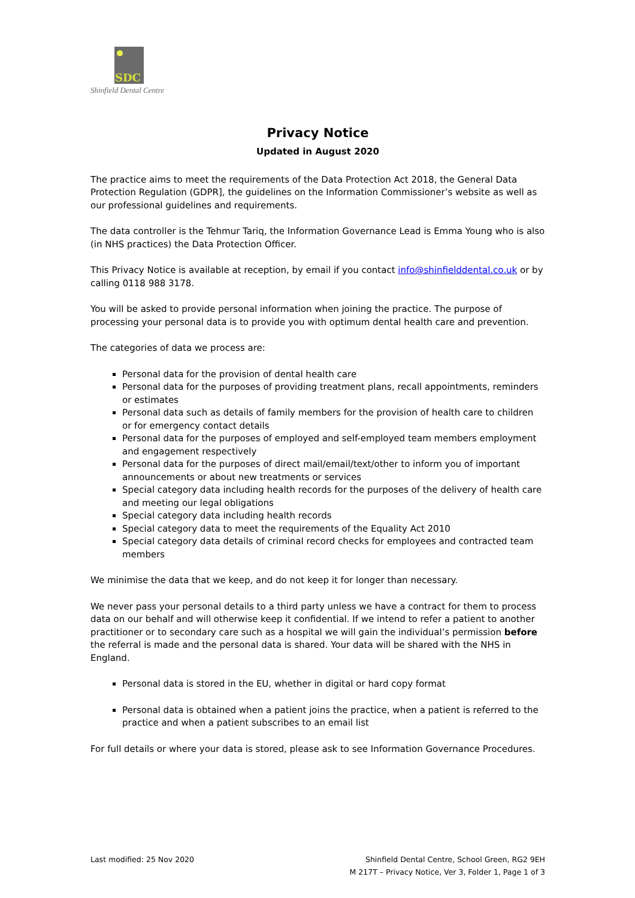SDC
Shinfield Dental Centre
Privacy Notice
Updated in August 2020
The practice aims to meet the requirements of the Data Protection Act 2018, the General Data Protection Regulation (GDPR], the guidelines on the Information Commissioner’s website as well as our professional guidelines and requirements.
The data controller is the Tehmur Tariq, the Information Governance Lead is Emma Young who is also (in NHS practices) the Data Protection Officer.
This Privacy Notice is available at reception, by email if you contact info@shinfielddental.co.uk or by calling 0118 988 3178.
You will be asked to provide personal information when joining the practice. The purpose of processing your personal data is to provide you with optimum dental health care and prevention.
The categories of data we process are:
Personal data for the provision of dental health care
Personal data for the purposes of providing treatment plans, recall appointments, reminders or estimates
Personal data such as details of family members for the provision of health care to children or for emergency contact details
Personal data for the purposes of employed and self-employed team members employment and engagement respectively
Personal data for the purposes of direct mail/email/text/other to inform you of important announcements or about new treatments or services
Special category data including health records for the purposes of the delivery of health care and meeting our legal obligations
Special category data including health records
Special category data to meet the requirements of the Equality Act 2010
Special category data details of criminal record checks for employees and contracted team members
We minimise the data that we keep, and do not keep it for longer than necessary.
We never pass your personal details to a third party unless we have a contract for them to process data on our behalf and will otherwise keep it confidential. If we intend to refer a patient to another practitioner or to secondary care such as a hospital we will gain the individual’s permission before the referral is made and the personal data is shared. Your data will be shared with the NHS in England.
Personal data is stored in the EU, whether in digital or hard copy format
Personal data is obtained when a patient joins the practice, when a patient is referred to the practice and when a patient subscribes to an email list
For full details or where your data is stored, please ask to see Information Governance Procedures.
Last modified: 25 Nov 2020 Shinfield Dental Centre, School Green, RG2 9EH
M 217T – Privacy Notice, Ver 3, Folder 1, Page 1 of 3